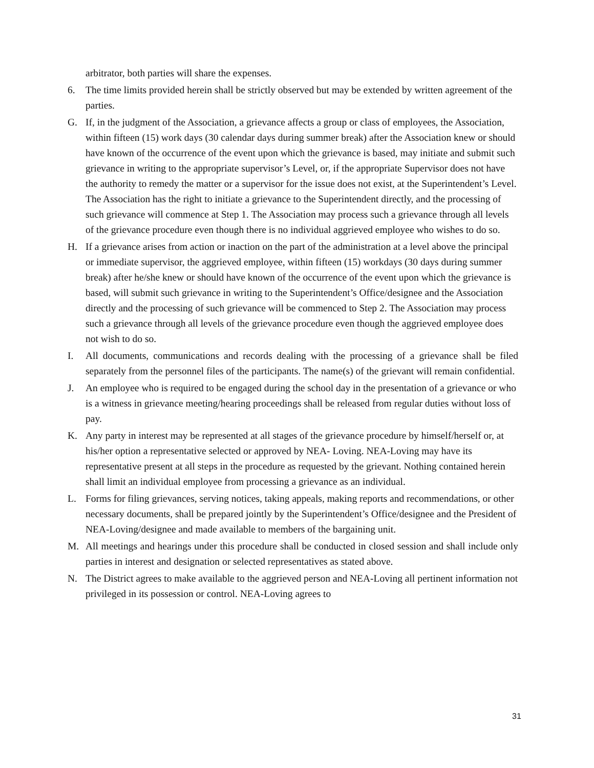arbitrator, both parties will share the expenses.
6. The time limits provided herein shall be strictly observed but may be extended by written agreement of the parties.
G. If, in the judgment of the Association, a grievance affects a group or class of employees, the Association, within fifteen (15) work days (30 calendar days during summer break) after the Association knew or should have known of the occurrence of the event upon which the grievance is based, may initiate and submit such grievance in writing to the appropriate supervisor’s Level, or, if the appropriate Supervisor does not have the authority to remedy the matter or a supervisor for the issue does not exist, at the Superintendent’s Level. The Association has the right to initiate a grievance to the Superintendent directly, and the processing of such grievance will commence at Step 1. The Association may process such a grievance through all levels of the grievance procedure even though there is no individual aggrieved employee who wishes to do so.
H. If a grievance arises from action or inaction on the part of the administration at a level above the principal or immediate supervisor, the aggrieved employee, within fifteen (15) workdays (30 days during summer break) after he/she knew or should have known of the occurrence of the event upon which the grievance is based, will submit such grievance in writing to the Superintendent’s Office/designee and the Association directly and the processing of such grievance will be commenced to Step 2. The Association may process such a grievance through all levels of the grievance procedure even though the aggrieved employee does not wish to do so.
I. All documents, communications and records dealing with the processing of a grievance shall be filed separately from the personnel files of the participants. The name(s) of the grievant will remain confidential.
J. An employee who is required to be engaged during the school day in the presentation of a grievance or who is a witness in grievance meeting/hearing proceedings shall be released from regular duties without loss of pay.
K. Any party in interest may be represented at all stages of the grievance procedure by himself/herself or, at his/her option a representative selected or approved by NEA- Loving. NEA-Loving may have its representative present at all steps in the procedure as requested by the grievant. Nothing contained herein shall limit an individual employee from processing a grievance as an individual.
L. Forms for filing grievances, serving notices, taking appeals, making reports and recommendations, or other necessary documents, shall be prepared jointly by the Superintendent’s Office/designee and the President of NEA-Loving/designee and made available to members of the bargaining unit.
M. All meetings and hearings under this procedure shall be conducted in closed session and shall include only parties in interest and designation or selected representatives as stated above.
N. The District agrees to make available to the aggrieved person and NEA-Loving all pertinent information not privileged in its possession or control. NEA-Loving agrees to
31